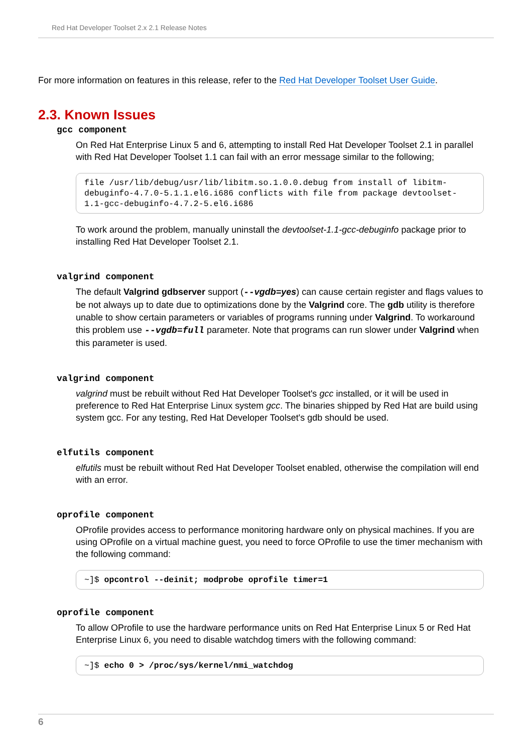Red Hat Developer Toolset 2.x 2.1 Release Notes
For more information on features in this release, refer to the Red Hat Developer Toolset User Guide.
2.3. Known Issues
gcc component
On Red Hat Enterprise Linux 5 and 6, attempting to install Red Hat Developer Toolset 2.1 in parallel with Red Hat Developer Toolset 1.1 can fail with an error message similar to the following;
file /usr/lib/debug/usr/lib/libitm.so.1.0.0.debug from install of libitm-debuginfo-4.7.0-5.1.1.el6.i686 conflicts with file from package devtoolset-1.1-gcc-debuginfo-4.7.2-5.el6.i686
To work around the problem, manually uninstall the devtoolset-1.1-gcc-debuginfo package prior to installing Red Hat Developer Toolset 2.1.
valgrind component
The default Valgrind gdbserver support (--vgdb=yes) can cause certain register and flags values to be not always up to date due to optimizations done by the Valgrind core. The gdb utility is therefore unable to show certain parameters or variables of programs running under Valgrind. To workaround this problem use --vgdb=full parameter. Note that programs can run slower under Valgrind when this parameter is used.
valgrind component
valgrind must be rebuilt without Red Hat Developer Toolset's gcc installed, or it will be used in preference to Red Hat Enterprise Linux system gcc. The binaries shipped by Red Hat are build using system gcc. For any testing, Red Hat Developer Toolset's gdb should be used.
elfutils component
elfutils must be rebuilt without Red Hat Developer Toolset enabled, otherwise the compilation will end with an error.
oprofile component
OProfile provides access to performance monitoring hardware only on physical machines. If you are using OProfile on a virtual machine guest, you need to force OProfile to use the timer mechanism with the following command:
~]$ opcontrol --deinit; modprobe oprofile timer=1
oprofile component
To allow OProfile to use the hardware performance units on Red Hat Enterprise Linux 5 or Red Hat Enterprise Linux 6, you need to disable watchdog timers with the following command:
~]$ echo 0 > /proc/sys/kernel/nmi_watchdog
6